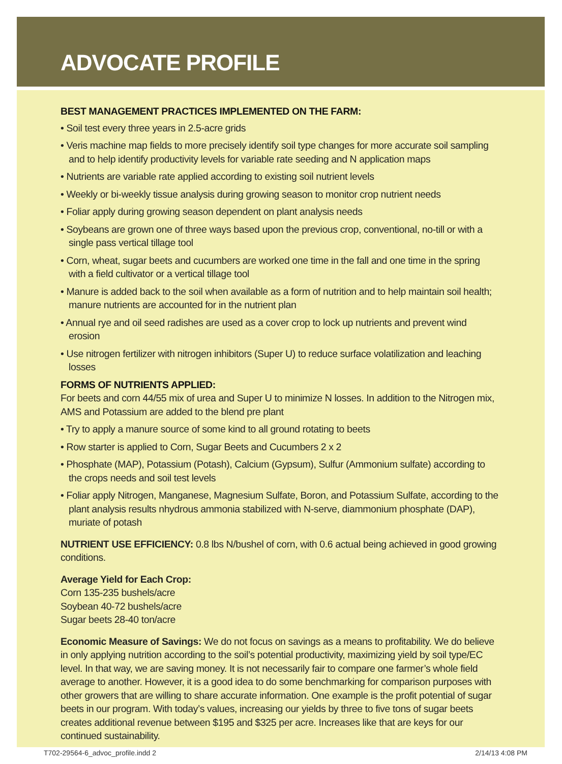ADVOCATE PROFILE
BEST MANAGEMENT PRACTICES IMPLEMENTED ON THE FARM:
• Soil test every three years in 2.5-acre grids
• Veris machine map fields to more precisely identify soil type changes for more accurate soil sampling and to help identify productivity levels for variable rate seeding and N application maps
• Nutrients are variable rate applied according to existing soil nutrient levels
• Weekly or bi-weekly tissue analysis during growing season to monitor crop nutrient needs
• Foliar apply during growing season dependent on plant analysis needs
• Soybeans are grown one of three ways based upon the previous crop, conventional, no-till or with a single pass vertical tillage tool
• Corn, wheat, sugar beets and cucumbers are worked one time in the fall and one time in the spring with a field cultivator or a vertical tillage tool
• Manure is added back to the soil when available as a form of nutrition and to help maintain soil health; manure nutrients are accounted for in the nutrient plan
• Annual rye and oil seed radishes are used as a cover crop to lock up nutrients and prevent wind erosion
• Use nitrogen fertilizer with nitrogen inhibitors (Super U) to reduce surface volatilization and leaching losses
FORMS OF NUTRIENTS APPLIED:
For beets and corn 44/55 mix of urea and Super U to minimize N losses. In addition to the Nitrogen mix, AMS and Potassium are added to the blend pre plant
• Try to apply a manure source of some kind to all ground rotating to beets
• Row starter is applied to Corn, Sugar Beets and Cucumbers 2 x 2
• Phosphate (MAP), Potassium (Potash), Calcium (Gypsum), Sulfur (Ammonium sulfate) according to the crops needs and soil test levels
• Foliar apply Nitrogen, Manganese, Magnesium Sulfate, Boron, and Potassium Sulfate, according to the plant analysis results nhydrous ammonia stabilized with N-serve, diammonium phosphate (DAP), muriate of potash
NUTRIENT USE EFFICIENCY: 0.8 lbs N/bushel of corn, with 0.6 actual being achieved in good growing conditions.
Average Yield for Each Crop:
Corn 135-235 bushels/acre
Soybean 40-72 bushels/acre
Sugar beets 28-40 ton/acre
Economic Measure of Savings: We do not focus on savings as a means to profitability. We do believe in only applying nutrition according to the soil’s potential productivity, maximizing yield by soil type/EC level. In that way, we are saving money. It is not necessarily fair to compare one farmer’s whole field average to another. However, it is a good idea to do some benchmarking for comparison purposes with other growers that are willing to share accurate information. One example is the profit potential of sugar beets in our program. With today’s values, increasing our yields by three to five tons of sugar beets creates additional revenue between $195 and $325 per acre. Increases like that are keys for our continued sustainability.
T702-29564-6_advoc_profile.indd 2 2/14/13 4:08 PM